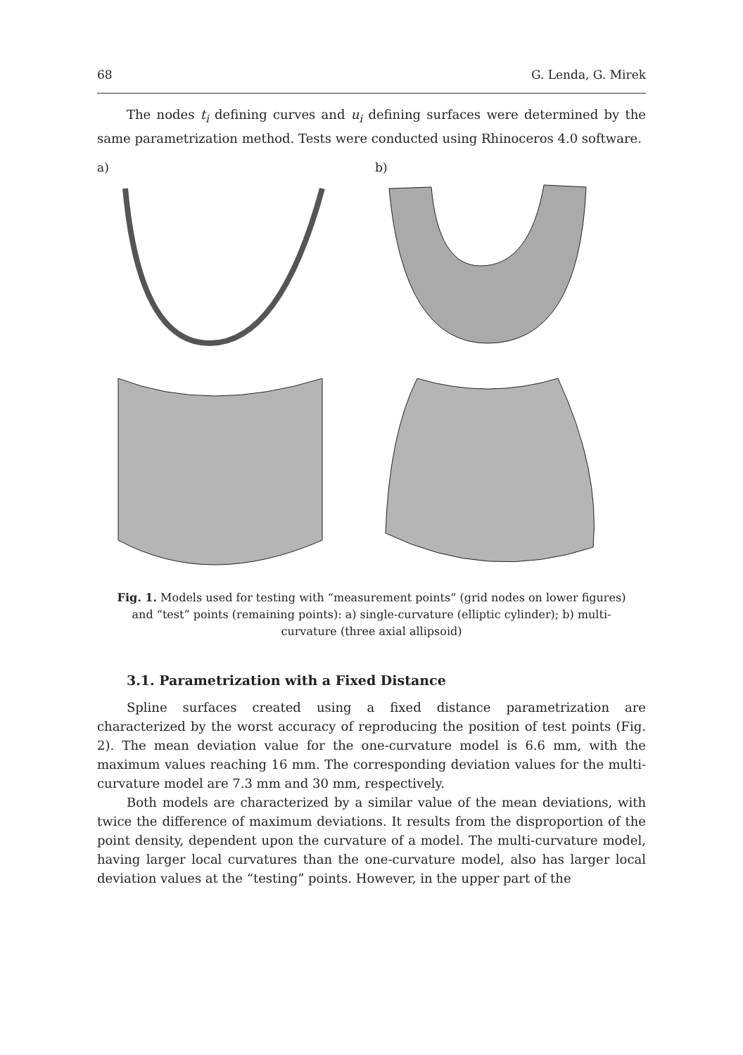68 G. Lenda, G. Mirek
The nodes t<sub>i</sub> defining curves and u<sub>i</sub> defining surfaces were determined by the same parametrization method. Tests were conducted using Rhinoceros 4.0 software.
a)
b)
Fig. 1. Models used for testing with “measurement points” (grid nodes on lower figures) and “test” points (remaining points): a) single-curvature (elliptic cylinder); b) multi-curvature (three axial allipsoid)
3.1. Parametrization with a Fixed Distance
Spline surfaces created using a fixed distance parametrization are characterized by the worst accuracy of reproducing the position of test points (Fig. 2). The mean deviation value for the one-curvature model is 6.6 mm, with the maximum values reaching 16 mm. The corresponding deviation values for the multi-curvature model are 7.3 mm and 30 mm, respectively.
Both models are characterized by a similar value of the mean deviations, with twice the difference of maximum deviations. It results from the disproportion of the point density, dependent upon the curvature of a model. The multi-curvature model, having larger local curvatures than the one-curvature model, also has larger local deviation values at the “testing” points. However, in the upper part of the